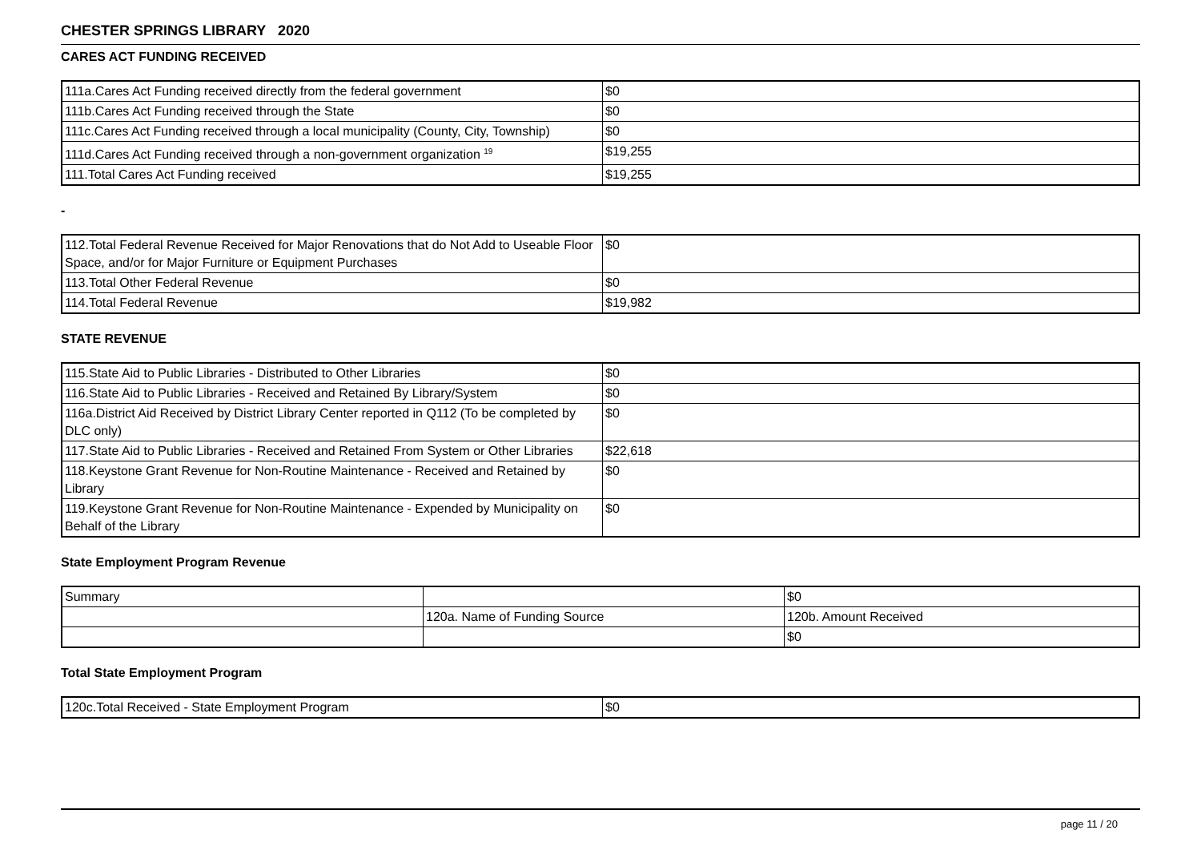CHESTER SPRINGS LIBRARY 2020
CARES ACT FUNDING RECEIVED
| 111a.Cares Act Funding received directly from the federal government | $0 |
| 111b.Cares Act Funding received through the State | $0 |
| 111c.Cares Act Funding received through a local municipality (County, City, Township) | $0 |
| 111d.Cares Act Funding received through a non-government organization <sup>19</sup> | $19,255 |
| 111.Total Cares Act Funding received | $19,255 |
-
| 112.Total Federal Revenue Received for Major Renovations that do Not Add to Useable Floor Space, and/or for Major Furniture or Equipment Purchases | $0 |
| 113.Total Other Federal Revenue | $0 |
| 114.Total Federal Revenue | $19,982 |
STATE REVENUE
| 115.State Aid to Public Libraries - Distributed to Other Libraries | $0 |
| 116.State Aid to Public Libraries - Received and Retained By Library/System | $0 |
| 116a.District Aid Received by District Library Center reported in Q112 (To be completed by DLC only) | $0 |
| 117.State Aid to Public Libraries - Received and Retained From System or Other Libraries | $22,618 |
| 118.Keystone Grant Revenue for Non-Routine Maintenance - Received and Retained by Library | $0 |
| 119.Keystone Grant Revenue for Non-Routine Maintenance - Expended by Municipality on Behalf of the Library | $0 |
State Employment Program Revenue
| Summary | | $0 |
| | 120a. Name of Funding Source | 120b. Amount Received |
| | | $0 |
Total State Employment Program
| 120c.Total Received - State Employment Program | $0 |
page 11 / 20